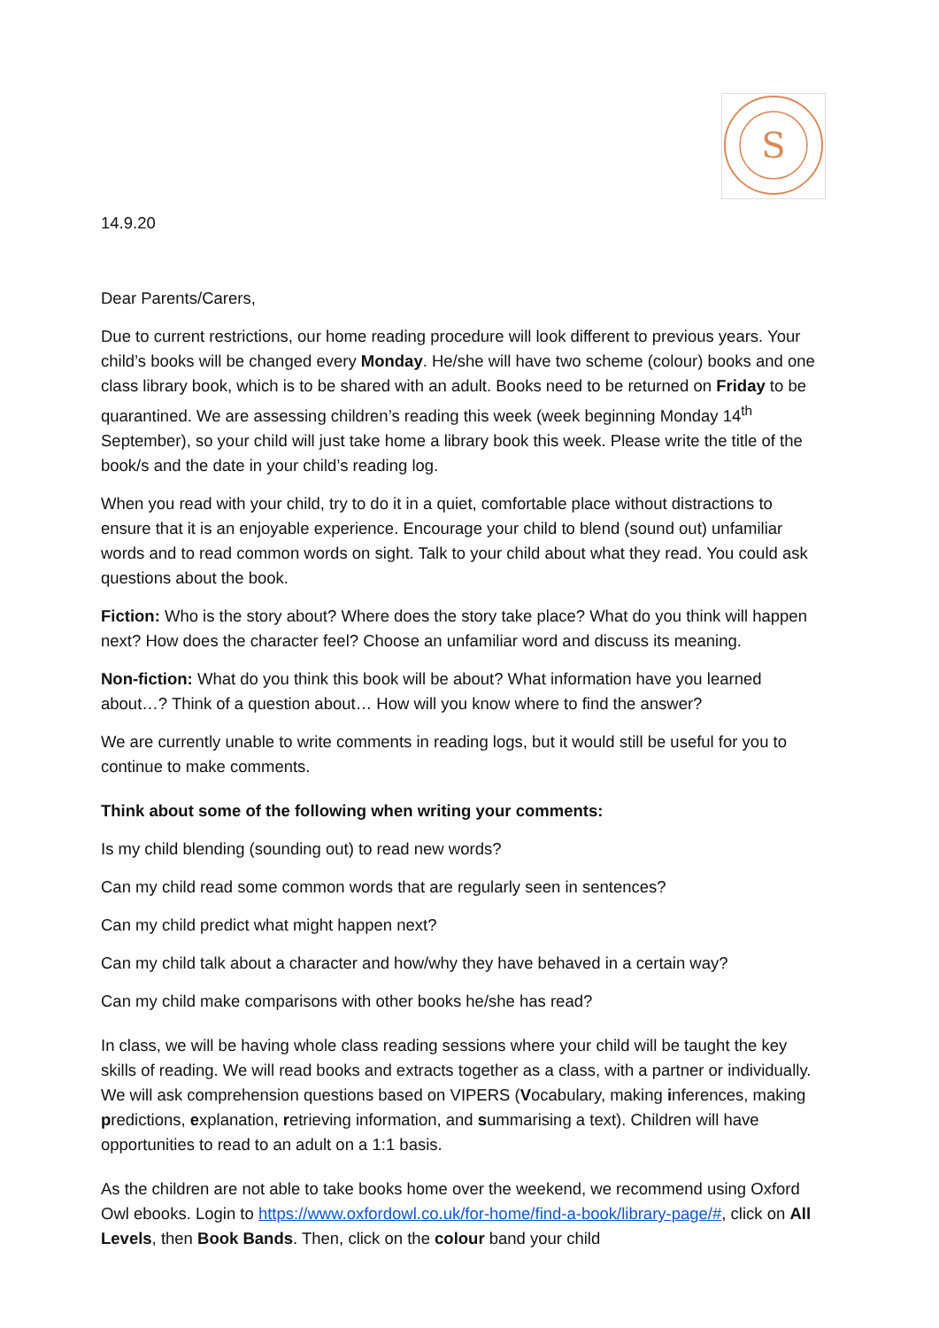S
14.9.20
Dear Parents/Carers,
Due to current restrictions, our home reading procedure will look different to previous years. Your child’s books will be changed every Monday. He/she will have two scheme (colour) books and one class library book, which is to be shared with an adult. Books need to be returned on Friday to be quarantined. We are assessing children’s reading this week (week beginning Monday 14<sup>th</sup> September), so your child will just take home a library book this week. Please write the title of the book/s and the date in your child’s reading log.
When you read with your child, try to do it in a quiet, comfortable place without distractions to ensure that it is an enjoyable experience. Encourage your child to blend (sound out) unfamiliar words and to read common words on sight. Talk to your child about what they read. You could ask questions about the book.
Fiction: Who is the story about? Where does the story take place? What do you think will happen next? How does the character feel? Choose an unfamiliar word and discuss its meaning.
Non-fiction: What do you think this book will be about? What information have you learned about…? Think of a question about… How will you know where to find the answer?
We are currently unable to write comments in reading logs, but it would still be useful for you to continue to make comments.
Think about some of the following when writing your comments:
Is my child blending (sounding out) to read new words?
Can my child read some common words that are regularly seen in sentences?
Can my child predict what might happen next?
Can my child talk about a character and how/why they have behaved in a certain way?
Can my child make comparisons with other books he/she has read?
In class, we will be having whole class reading sessions where your child will be taught the key skills of reading. We will read books and extracts together as a class, with a partner or individually. We will ask comprehension questions based on VIPERS (Vocabulary, making inferences, making predictions, explanation, retrieving information, and summarising a text). Children will have opportunities to read to an adult on a 1:1 basis.
As the children are not able to take books home over the weekend, we recommend using Oxford Owl ebooks. Login to https://www.oxfordowl.co.uk/for-home/find-a-book/library-page/#, click on All Levels, then Book Bands. Then, click on the colour band your child